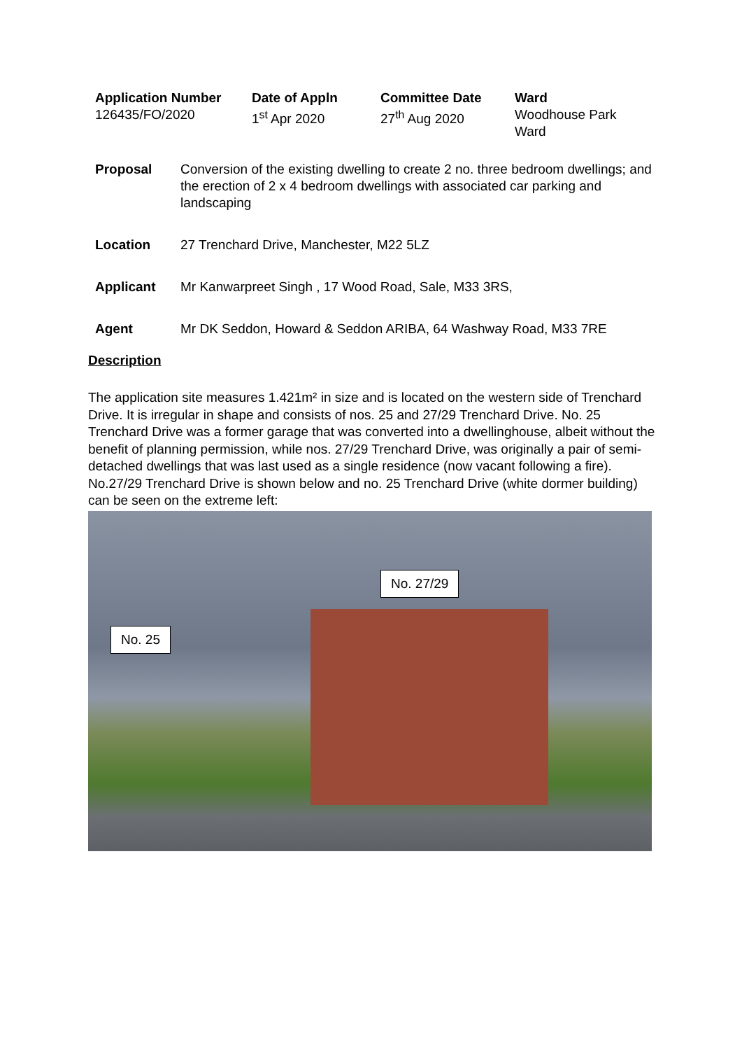| Application Number | Date of Appln | Committee Date | Ward |
| 126435/FO/2020 | 1<sup>st</sup> Apr 2020 | 27<sup>th</sup> Aug 2020 | Woodhouse Park Ward |
| Proposal | Conversion of the existing dwelling to create 2 no. three bedroom dwellings; and the erection of 2 x 4 bedroom dwellings with associated car parking and landscaping |
| Location | 27 Trenchard Drive, Manchester, M22 5LZ |
| Applicant | Mr Kanwarpreet Singh , 17 Wood Road, Sale, M33 3RS, |
| Agent | Mr DK Seddon, Howard & Seddon ARIBA, 64 Washway Road, M33 7RE |
Description
The application site measures 1.421m² in size and is located on the western side of Trenchard Drive. It is irregular in shape and consists of nos. 25 and 27/29 Trenchard Drive. No. 25 Trenchard Drive was a former garage that was converted into a dwellinghouse, albeit without the benefit of planning permission, while nos. 27/29 Trenchard Drive, was originally a pair of semi-detached dwellings that was last used as a single residence (now vacant following a fire). No.27/29 Trenchard Drive is shown below and no. 25 Trenchard Drive (white dormer building) can be seen on the extreme left:
No. 27/29
No. 25